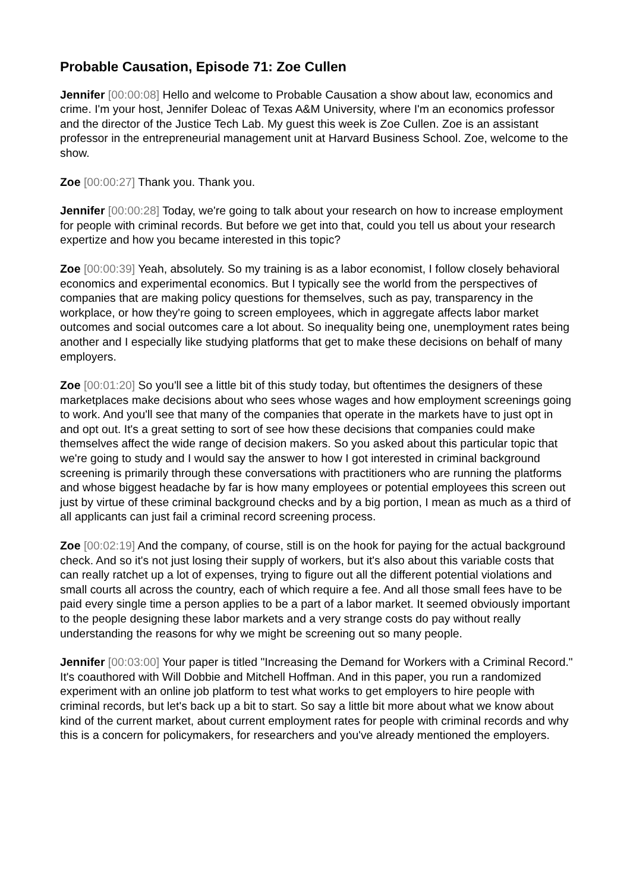Probable Causation, Episode 71: Zoe Cullen
Jennifer [00:00:08] Hello and welcome to Probable Causation a show about law, economics and crime. I'm your host, Jennifer Doleac of Texas A&M University, where I'm an economics professor and the director of the Justice Tech Lab. My guest this week is Zoe Cullen. Zoe is an assistant professor in the entrepreneurial management unit at Harvard Business School. Zoe, welcome to the show.
Zoe [00:00:27] Thank you. Thank you.
Jennifer [00:00:28] Today, we're going to talk about your research on how to increase employment for people with criminal records. But before we get into that, could you tell us about your research expertize and how you became interested in this topic?
Zoe [00:00:39] Yeah, absolutely. So my training is as a labor economist, I follow closely behavioral economics and experimental economics. But I typically see the world from the perspectives of companies that are making policy questions for themselves, such as pay, transparency in the workplace, or how they're going to screen employees, which in aggregate affects labor market outcomes and social outcomes care a lot about. So inequality being one, unemployment rates being another and I especially like studying platforms that get to make these decisions on behalf of many employers.
Zoe [00:01:20] So you'll see a little bit of this study today, but oftentimes the designers of these marketplaces make decisions about who sees whose wages and how employment screenings going to work. And you'll see that many of the companies that operate in the markets have to just opt in and opt out. It's a great setting to sort of see how these decisions that companies could make themselves affect the wide range of decision makers. So you asked about this particular topic that we're going to study and I would say the answer to how I got interested in criminal background screening is primarily through these conversations with practitioners who are running the platforms and whose biggest headache by far is how many employees or potential employees this screen out just by virtue of these criminal background checks and by a big portion, I mean as much as a third of all applicants can just fail a criminal record screening process.
Zoe [00:02:19] And the company, of course, still is on the hook for paying for the actual background check. And so it's not just losing their supply of workers, but it's also about this variable costs that can really ratchet up a lot of expenses, trying to figure out all the different potential violations and small courts all across the country, each of which require a fee. And all those small fees have to be paid every single time a person applies to be a part of a labor market. It seemed obviously important to the people designing these labor markets and a very strange costs do pay without really understanding the reasons for why we might be screening out so many people.
Jennifer [00:03:00] Your paper is titled "Increasing the Demand for Workers with a Criminal Record." It's coauthored with Will Dobbie and Mitchell Hoffman. And in this paper, you run a randomized experiment with an online job platform to test what works to get employers to hire people with criminal records, but let's back up a bit to start. So say a little bit more about what we know about kind of the current market, about current employment rates for people with criminal records and why this is a concern for policymakers, for researchers and you've already mentioned the employers.